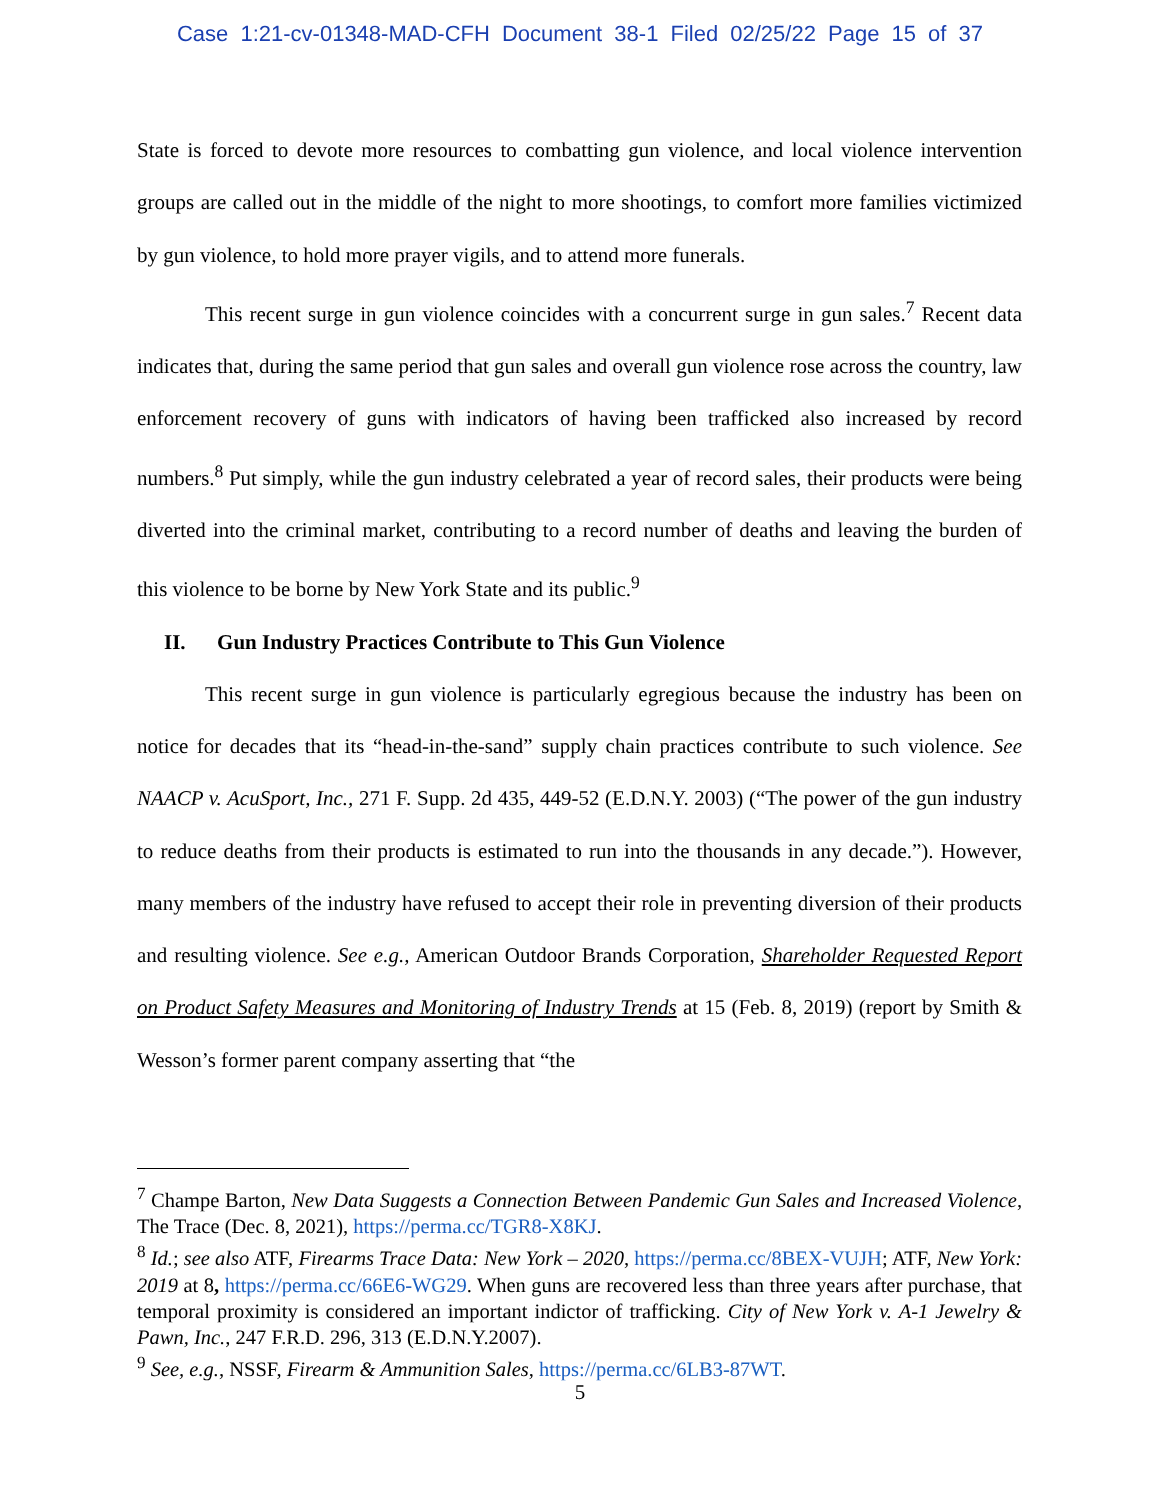Case 1:21-cv-01348-MAD-CFH Document 38-1 Filed 02/25/22 Page 15 of 37
State is forced to devote more resources to combatting gun violence, and local violence intervention groups are called out in the middle of the night to more shootings, to comfort more families victimized by gun violence, to hold more prayer vigils, and to attend more funerals.
This recent surge in gun violence coincides with a concurrent surge in gun sales.<sup>7</sup> Recent data indicates that, during the same period that gun sales and overall gun violence rose across the country, law enforcement recovery of guns with indicators of having been trafficked also increased by record numbers.<sup>8</sup> Put simply, while the gun industry celebrated a year of record sales, their products were being diverted into the criminal market, contributing to a record number of deaths and leaving the burden of this violence to be borne by New York State and its public.<sup>9</sup>
II. Gun Industry Practices Contribute to This Gun Violence
This recent surge in gun violence is particularly egregious because the industry has been on notice for decades that its “head-in-the-sand” supply chain practices contribute to such violence. See NAACP v. AcuSport, Inc., 271 F. Supp. 2d 435, 449-52 (E.D.N.Y. 2003) (“The power of the gun industry to reduce deaths from their products is estimated to run into the thousands in any decade.”). However, many members of the industry have refused to accept their role in preventing diversion of their products and resulting violence. See e.g., American Outdoor Brands Corporation, Shareholder Requested Report on Product Safety Measures and Monitoring of Industry Trends at 15 (Feb. 8, 2019) (report by Smith & Wesson’s former parent company asserting that “the
<sup>7</sup> Champe Barton, New Data Suggests a Connection Between Pandemic Gun Sales and Increased Violence, The Trace (Dec. 8, 2021), https://perma.cc/TGR8-X8KJ.
<sup>8</sup> Id.; see also ATF, Firearms Trace Data: New York – 2020, https://perma.cc/8BEX-VUJH; ATF, New York: 2019 at 8, https://perma.cc/66E6-WG29. When guns are recovered less than three years after purchase, that temporal proximity is considered an important indictor of trafficking. City of New York v. A-1 Jewelry & Pawn, Inc., 247 F.R.D. 296, 313 (E.D.N.Y.2007).
<sup>9</sup> See, e.g., NSSF, Firearm & Ammunition Sales, https://perma.cc/6LB3-87WT.
5